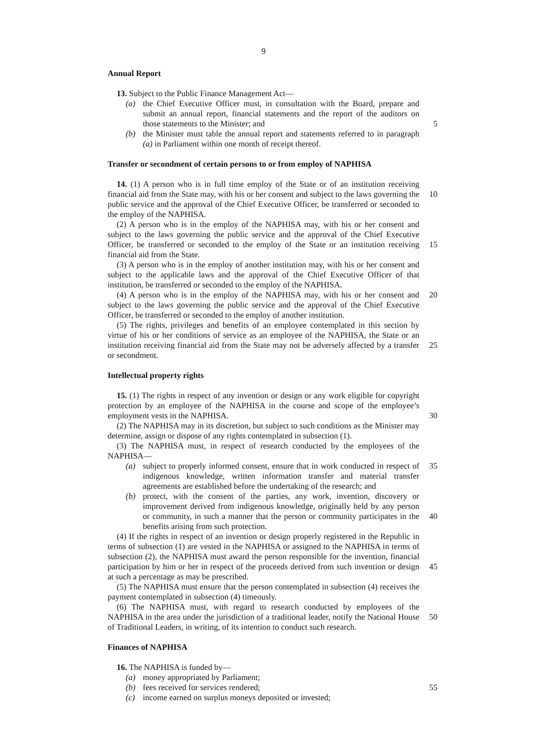9
Annual Report
13. Subject to the Public Finance Management Act—
(a) the Chief Executive Officer must, in consultation with the Board, prepare and submit an annual report, financial statements and the report of the auditors on those statements to the Minister; and
5
(b) the Minister must table the annual report and statements referred to in paragraph (a) in Parliament within one month of receipt thereof.
Transfer or secondment of certain persons to or from employ of NAPHISA
14. (1) A person who is in full time employ of the State or of an institution receiving financial aid from the State may, with his or her consent and subject to the laws governing the public service and the approval of the Chief Executive Officer, be transferred or seconded to the employ of the NAPHISA.
10
(2) A person who is in the employ of the NAPHISA may, with his or her consent and subject to the laws governing the public service and the approval of the Chief Executive Officer, be transferred or seconded to the employ of the State or an institution receiving financial aid from the State.
15
(3) A person who is in the employ of another institution may, with his or her consent and subject to the applicable laws and the approval of the Chief Executive Officer of that institution, be transferred or seconded to the employ of the NAPHISA.
(4) A person who is in the employ of the NAPHISA may, with his or her consent and subject to the laws governing the public service and the approval of the Chief Executive Officer, be transferred or seconded to the employ of another institution. 20
(5) The rights, privileges and benefits of an employee contemplated in this section by virtue of his or her conditions of service as an employee of the NAPHISA, the State or an institution receiving financial aid from the State may not be adversely affected by a transfer or secondment.
25
Intellectual property rights
15. (1) The rights in respect of any invention or design or any work eligible for copyright protection by an employee of the NAPHISA in the course and scope of the employee’s employment vests in the NAPHISA.
30
(2) The NAPHISA may in its discretion, but subject to such conditions as the Minister may determine, assign or dispose of any rights contemplated in subsection (1).
(3) The NAPHISA must, in respect of research conducted by the employees of the NAPHISA—
(a) subject to properly informed consent, ensure that in work conducted in respect of indigenous knowledge, written information transfer and material transfer agreements are established before the undertaking of the research; and 35
(b) protect, with the consent of the parties, any work, invention, discovery or improvement derived from indigenous knowledge, originally held by any person or community, in such a manner that the person or community participates in the benefits arising from such protection.
40
(4) If the rights in respect of an invention or design properly registered in the Republic in terms of subsection (1) are vested in the NAPHISA or assigned to the NAPHISA in terms of subsection (2), the NAPHISA must award the person responsible for the invention, financial participation by him or her in respect of the proceeds derived from such invention or design at such a percentage as may be prescribed.
45
(5) The NAPHISA must ensure that the person contemplated in subsection (4) receives the payment contemplated in subsection (4) timeously.
(6) The NAPHISA must, with regard to research conducted by employees of the NAPHISA in the area under the jurisdiction of a traditional leader, notify the National House of Traditional Leaders, in writing, of its intention to conduct such research.
50
Finances of NAPHISA
16. The NAPHISA is funded by—
(a) money appropriated by Parliament;
(b) fees received for services rendered; 55
(c) income earned on surplus moneys deposited or invested;